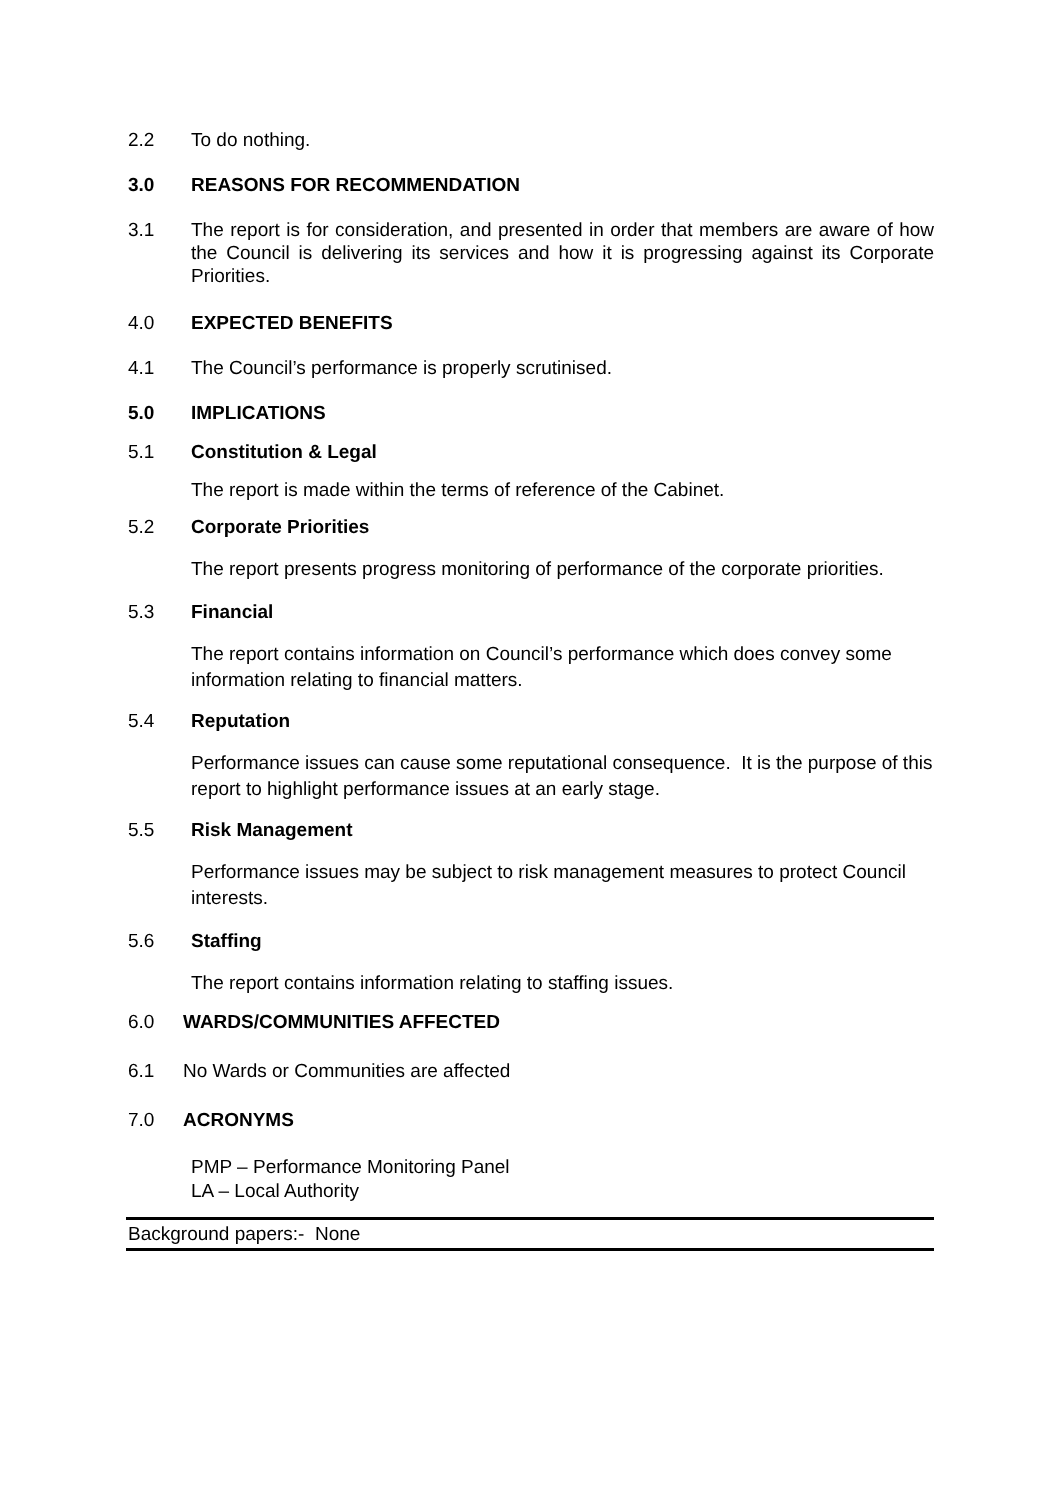2.2 To do nothing.
3.0 REASONS FOR RECOMMENDATION
3.1 The report is for consideration, and presented in order that members are aware of how the Council is delivering its services and how it is progressing against its Corporate Priorities.
4.0 EXPECTED BENEFITS
4.1 The Council’s performance is properly scrutinised.
5.0 IMPLICATIONS
5.1 Constitution & Legal
The report is made within the terms of reference of the Cabinet.
5.2 Corporate Priorities
The report presents progress monitoring of performance of the corporate priorities.
5.3 Financial
The report contains information on Council’s performance which does convey some information relating to financial matters.
5.4 Reputation
Performance issues can cause some reputational consequence. It is the purpose of this report to highlight performance issues at an early stage.
5.5 Risk Management
Performance issues may be subject to risk management measures to protect Council interests.
5.6 Staffing
The report contains information relating to staffing issues.
6.0 WARDS/COMMUNITIES AFFECTED
6.1 No Wards or Communities are affected
7.0 ACRONYMS
PMP – Performance Monitoring Panel
LA – Local Authority
Background papers:- None